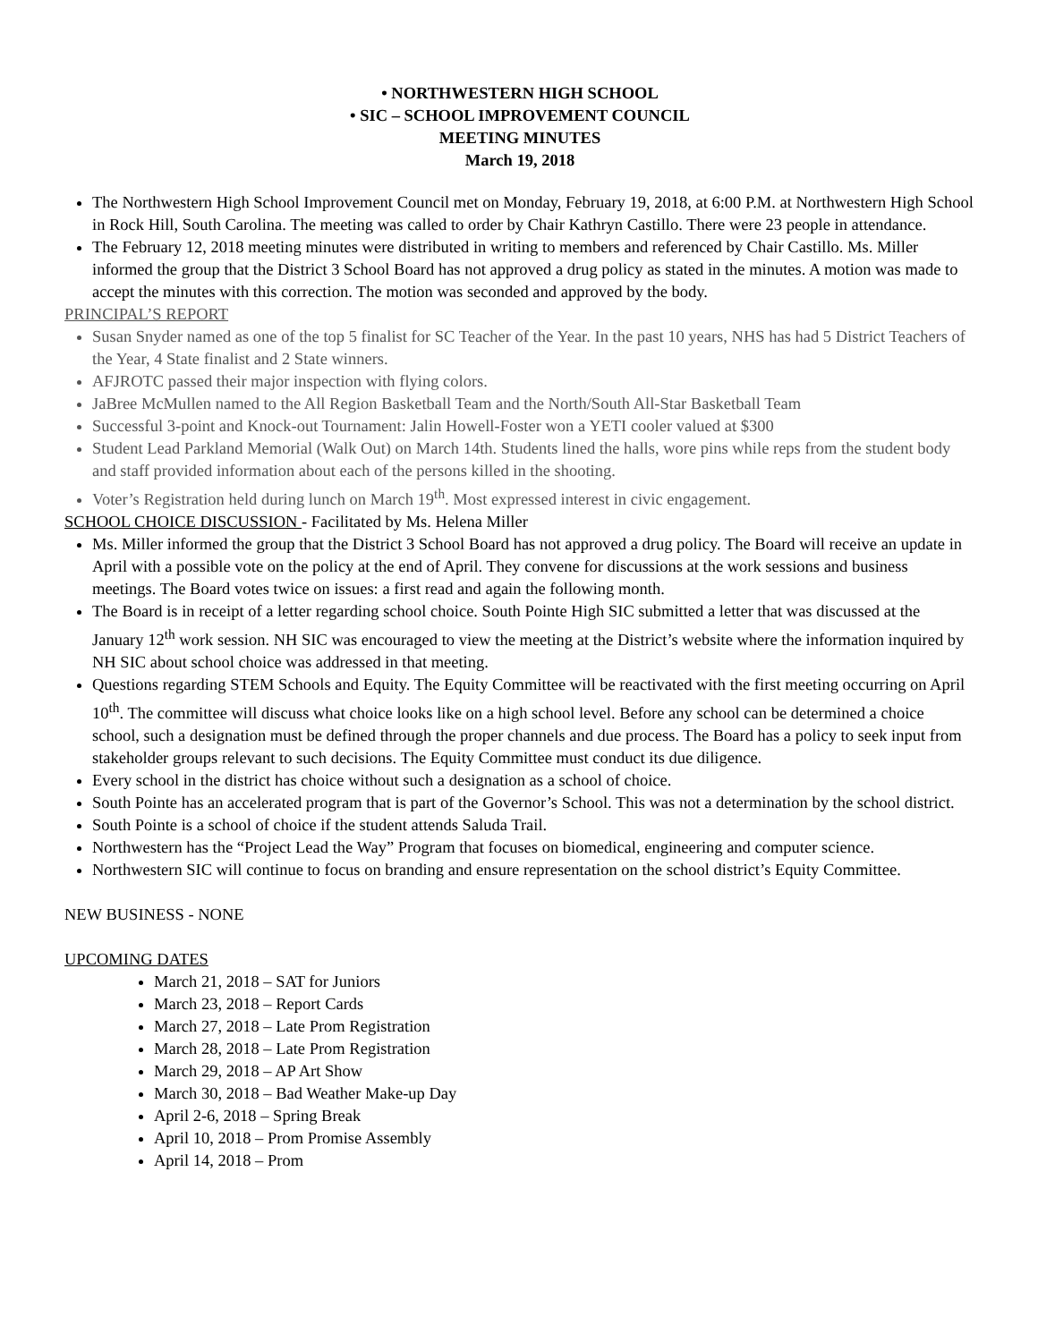• NORTHWESTERN HIGH SCHOOL
• SIC – SCHOOL IMPROVEMENT COUNCIL
MEETING MINUTES
March 19, 2018
The Northwestern High School Improvement Council met on Monday, February 19, 2018, at 6:00 P.M. at Northwestern High School in Rock Hill, South Carolina. The meeting was called to order by Chair Kathryn Castillo. There were 23 people in attendance.
The February 12, 2018 meeting minutes were distributed in writing to members and referenced by Chair Castillo. Ms. Miller informed the group that the District 3 School Board has not approved a drug policy as stated in the minutes. A motion was made to accept the minutes with this correction. The motion was seconded and approved by the body.
PRINCIPAL’S REPORT
Susan Snyder named as one of the top 5 finalist for SC Teacher of the Year. In the past 10 years, NHS has had 5 District Teachers of the Year, 4 State finalist and 2 State winners.
AFJROTC passed their major inspection with flying colors.
JaBree McMullen named to the All Region Basketball Team and the North/South All-Star Basketball Team
Successful 3-point and Knock-out Tournament: Jalin Howell-Foster won a YETI cooler valued at $300
Student Lead Parkland Memorial (Walk Out) on March 14th. Students lined the halls, wore pins while reps from the student body and staff provided information about each of the persons killed in the shooting.
Voter’s Registration held during lunch on March 19<sup>th</sup>. Most expressed interest in civic engagement.
SCHOOL CHOICE DISCUSSION - Facilitated by Ms. Helena Miller
Ms. Miller informed the group that the District 3 School Board has not approved a drug policy. The Board will receive an update in April with a possible vote on the policy at the end of April. They convene for discussions at the work sessions and business meetings. The Board votes twice on issues: a first read and again the following month.
The Board is in receipt of a letter regarding school choice. South Pointe High SIC submitted a letter that was discussed at the January 12<sup>th</sup> work session. NH SIC was encouraged to view the meeting at the District’s website where the information inquired by NH SIC about school choice was addressed in that meeting.
Questions regarding STEM Schools and Equity. The Equity Committee will be reactivated with the first meeting occurring on April 10<sup>th</sup>. The committee will discuss what choice looks like on a high school level. Before any school can be determined a choice school, such a designation must be defined through the proper channels and due process. The Board has a policy to seek input from stakeholder groups relevant to such decisions. The Equity Committee must conduct its due diligence.
Every school in the district has choice without such a designation as a school of choice.
South Pointe has an accelerated program that is part of the Governor’s School. This was not a determination by the school district.
South Pointe is a school of choice if the student attends Saluda Trail.
Northwestern has the “Project Lead the Way” Program that focuses on biomedical, engineering and computer science.
Northwestern SIC will continue to focus on branding and ensure representation on the school district’s Equity Committee.
NEW BUSINESS - NONE
UPCOMING DATES
March 21, 2018 – SAT for Juniors
March 23, 2018 – Report Cards
March 27, 2018 – Late Prom Registration
March 28, 2018 – Late Prom Registration
March 29, 2018 – AP Art Show
March 30, 2018 – Bad Weather Make-up Day
April 2-6, 2018 – Spring Break
April 10, 2018 – Prom Promise Assembly
April 14, 2018 – Prom